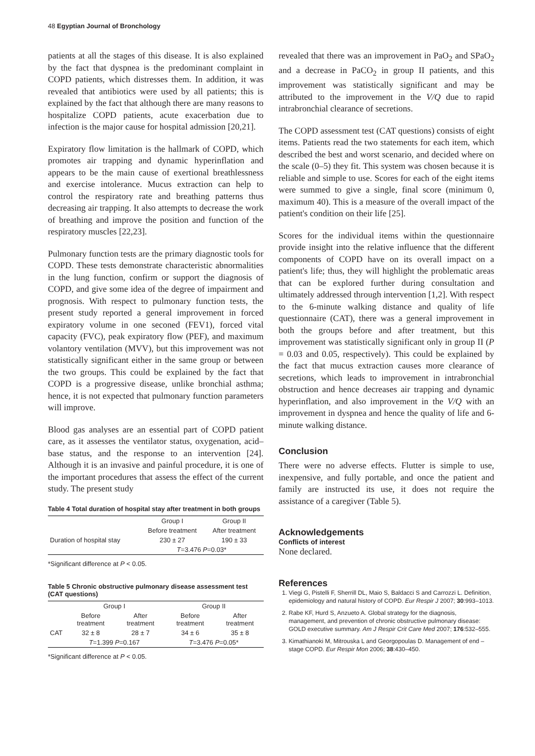48 Egyptian Journal of Bronchology
patients at all the stages of this disease. It is also explained by the fact that dyspnea is the predominant complaint in COPD patients, which distresses them. In addition, it was revealed that antibiotics were used by all patients; this is explained by the fact that although there are many reasons to hospitalize COPD patients, acute exacerbation due to infection is the major cause for hospital admission [20,21].
Expiratory flow limitation is the hallmark of COPD, which promotes air trapping and dynamic hyperinflation and appears to be the main cause of exertional breathlessness and exercise intolerance. Mucus extraction can help to control the respiratory rate and breathing patterns thus decreasing air trapping. It also attempts to decrease the work of breathing and improve the position and function of the respiratory muscles [22,23].
Pulmonary function tests are the primary diagnostic tools for COPD. These tests demonstrate characteristic abnormalities in the lung function, confirm or support the diagnosis of COPD, and give some idea of the degree of impairment and prognosis. With respect to pulmonary function tests, the present study reported a general improvement in forced expiratory volume in one seconed (FEV1), forced vital capacity (FVC), peak expiratory flow (PEF), and maximum volantory ventilation (MVV), but this improvement was not statistically significant either in the same group or between the two groups. This could be explained by the fact that COPD is a progressive disease, unlike bronchial asthma; hence, it is not expected that pulmonary function parameters will improve.
Blood gas analyses are an essential part of COPD patient care, as it assesses the ventilator status, oxygenation, acid–base status, and the response to an intervention [24]. Although it is an invasive and painful procedure, it is one of the important procedures that assess the effect of the current study. The present study
Table 4 Total duration of hospital stay after treatment in both groups
| | Group I | Group II |
| --- | --- | --- |
| | Before treatment | After treatment |
| Duration of hospital stay | 230 ± 27 | 190 ± 33 |
| | T =3.476 P =0.03* | |
*Significant difference at P < 0.05.
Table 5 Chronic obstructive pulmonary disease assessment test (CAT questions)
| | Group I | | Group II | |
| --- | --- | --- | --- | --- |
| | Before treatment | After treatment | Before treatment | After treatment |
| CAT | 32 ± 8 | 28 ± 7 | 34 ± 6 | 35 ± 8 |
| | T =1.399 P =0.167 | | T =3.476 P =0.05* | |
*Significant difference at P < 0.05.
revealed that there was an improvement in PaO<sub>2</sub> and SPaO<sub>2</sub> and a decrease in PaCO<sub>2</sub> in group II patients, and this improvement was statistically significant and may be attributed to the improvement in the V/Q due to rapid intrabronchial clearance of secretions.
The COPD assessment test (CAT questions) consists of eight items. Patients read the two statements for each item, which described the best and worst scenario, and decided where on the scale (0–5) they fit. This system was chosen because it is reliable and simple to use. Scores for each of the eight items were summed to give a single, final score (minimum 0, maximum 40). This is a measure of the overall impact of the patient's condition on their life [25].
Scores for the individual items within the questionnaire provide insight into the relative influence that the different components of COPD have on its overall impact on a patient's life; thus, they will highlight the problematic areas that can be explored further during consultation and ultimately addressed through intervention [1,2]. With respect to the 6-minute walking distance and quality of life questionnaire (CAT), there was a general improvement in both the groups before and after treatment, but this improvement was statistically significant only in group II (P = 0.03 and 0.05, respectively). This could be explained by the fact that mucus extraction causes more clearance of secretions, which leads to improvement in intrabronchial obstruction and hence decreases air trapping and dynamic hyperinflation, and also improvement in the V/Q with an improvement in dyspnea and hence the quality of life and 6-minute walking distance.
Conclusion
There were no adverse effects. Flutter is simple to use, inexpensive, and fully portable, and once the patient and family are instructed its use, it does not require the assistance of a caregiver (Table 5).
Acknowledgements
Conflicts of interest
None declared.
References
1. Viegi G, Pistelli F, Sherrill DL, Maio S, Baldacci S and Carrozzi L. Definition, epidemiology and natural history of COPD. Eur Respir J 2007; 30:993–1013.
2. Rabe KF, Hurd S, Anzueto A. Global strategy for the diagnosis, management, and prevention of chronic obstructive pulmonary disease: GOLD executive summary. Am J Respir Crit Care Med 2007; 176:532–555.
3. Kimathianoki M, Mitrouska L and Georgopoulas D. Management of end – stage COPD. Eur Respir Mon 2006; 38:430–450.